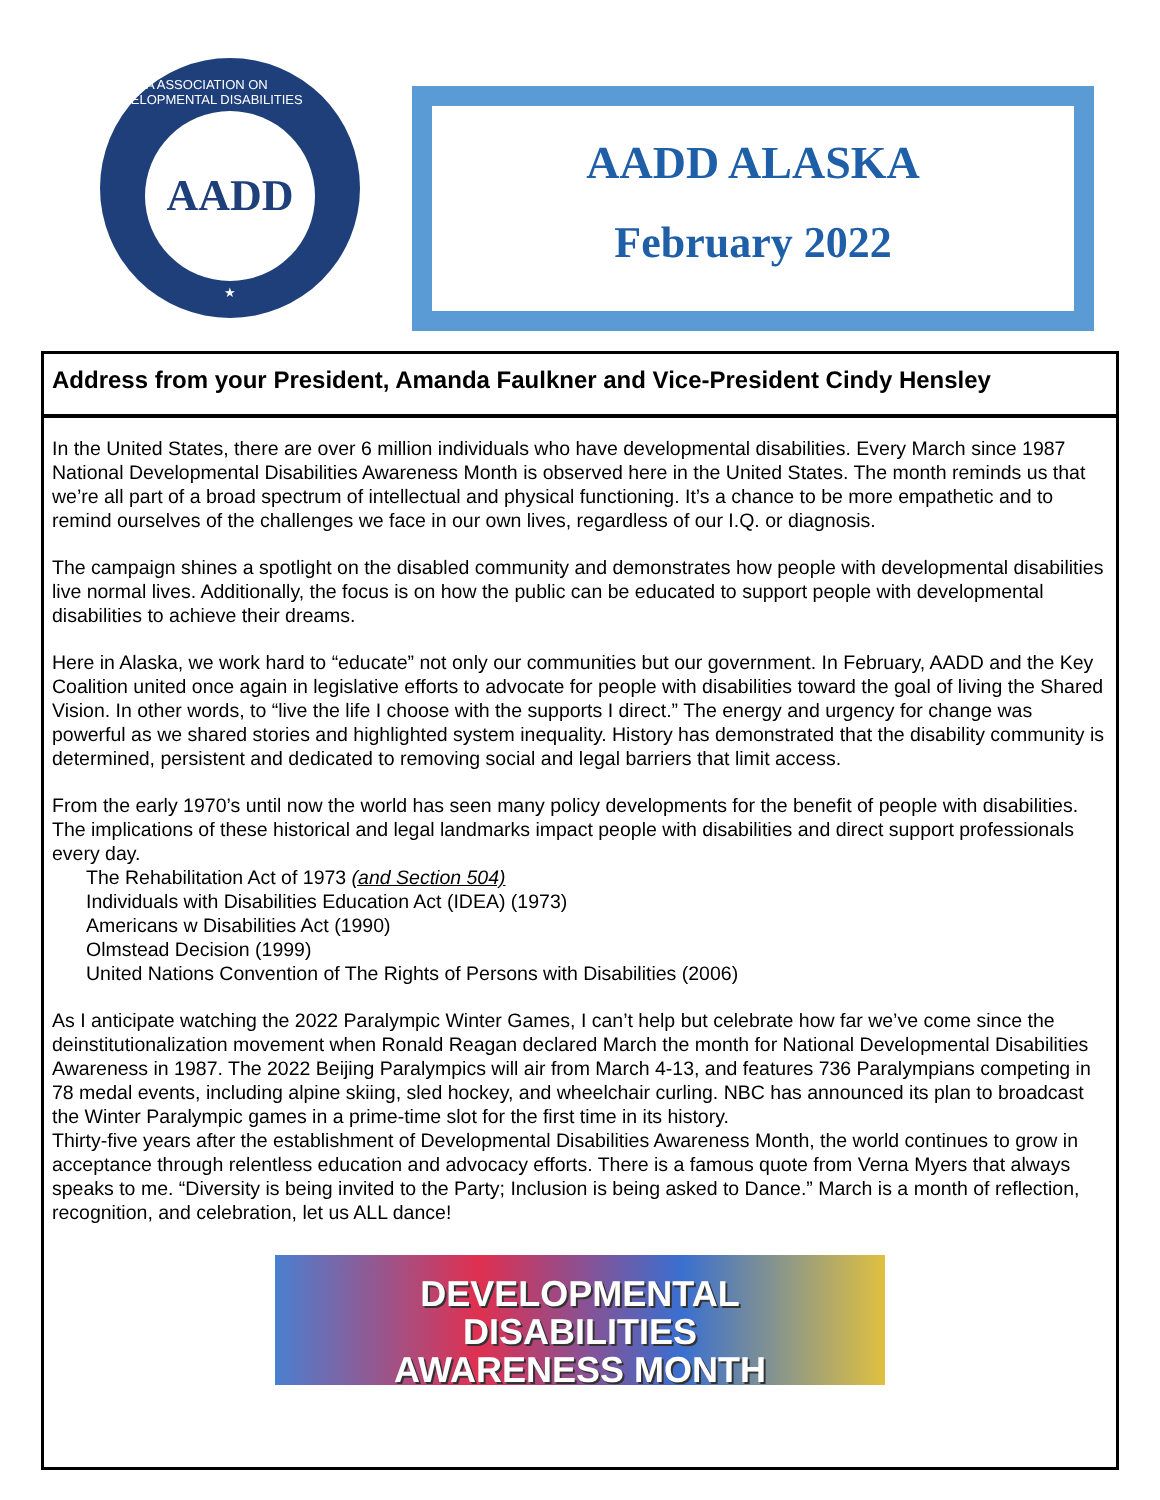ALASKA ASSOCIATION ON DEVELOPMENTAL DISABILITIES
AADD
★
AADD ALASKA
February 2022
Address from your President, Amanda Faulkner and Vice-President Cindy Hensley
In the United States, there are over 6 million individuals who have developmental disabilities. Every March since 1987 National Developmental Disabilities Awareness Month is observed here in the United States. The month reminds us that we’re all part of a broad spectrum of intellectual and physical functioning. It’s a chance to be more empathetic and to remind ourselves of the challenges we face in our own lives, regardless of our I.Q. or diagnosis.
The campaign shines a spotlight on the disabled community and demonstrates how people with developmental disabilities live normal lives. Additionally, the focus is on how the public can be educated to support people with developmental disabilities to achieve their dreams.
Here in Alaska, we work hard to “educate” not only our communities but our government. In February, AADD and the Key Coalition united once again in legislative efforts to advocate for people with disabilities toward the goal of living the Shared Vision. In other words, to “live the life I choose with the supports I direct.” The energy and urgency for change was powerful as we shared stories and highlighted system inequality. History has demonstrated that the disability community is determined, persistent and dedicated to removing social and legal barriers that limit access.
From the early 1970’s until now the world has seen many policy developments for the benefit of people with disabilities. The implications of these historical and legal landmarks impact people with disabilities and direct support professionals every day.
The Rehabilitation Act of 1973 (and Section 504)
Individuals with Disabilities Education Act (IDEA) (1973)
Americans w Disabilities Act (1990)
Olmstead Decision (1999)
United Nations Convention of The Rights of Persons with Disabilities (2006)
As I anticipate watching the 2022 Paralympic Winter Games, I can’t help but celebrate how far we’ve come since the deinstitutionalization movement when Ronald Reagan declared March the month for National Developmental Disabilities Awareness in 1987. The 2022 Beijing Paralympics will air from March 4-13, and features 736 Paralympians competing in 78 medal events, including alpine skiing, sled hockey, and wheelchair curling. NBC has announced its plan to broadcast the Winter Paralympic games in a prime-time slot for the first time in its history.
Thirty-five years after the establishment of Developmental Disabilities Awareness Month, the world continues to grow in acceptance through relentless education and advocacy efforts. There is a famous quote from Verna Myers that always speaks to me. “Diversity is being invited to the Party; Inclusion is being asked to Dance.” March is a month of reflection, recognition, and celebration, let us ALL dance!
DEVELOPMENTAL
DISABILITIES
AWARENESS MONTH